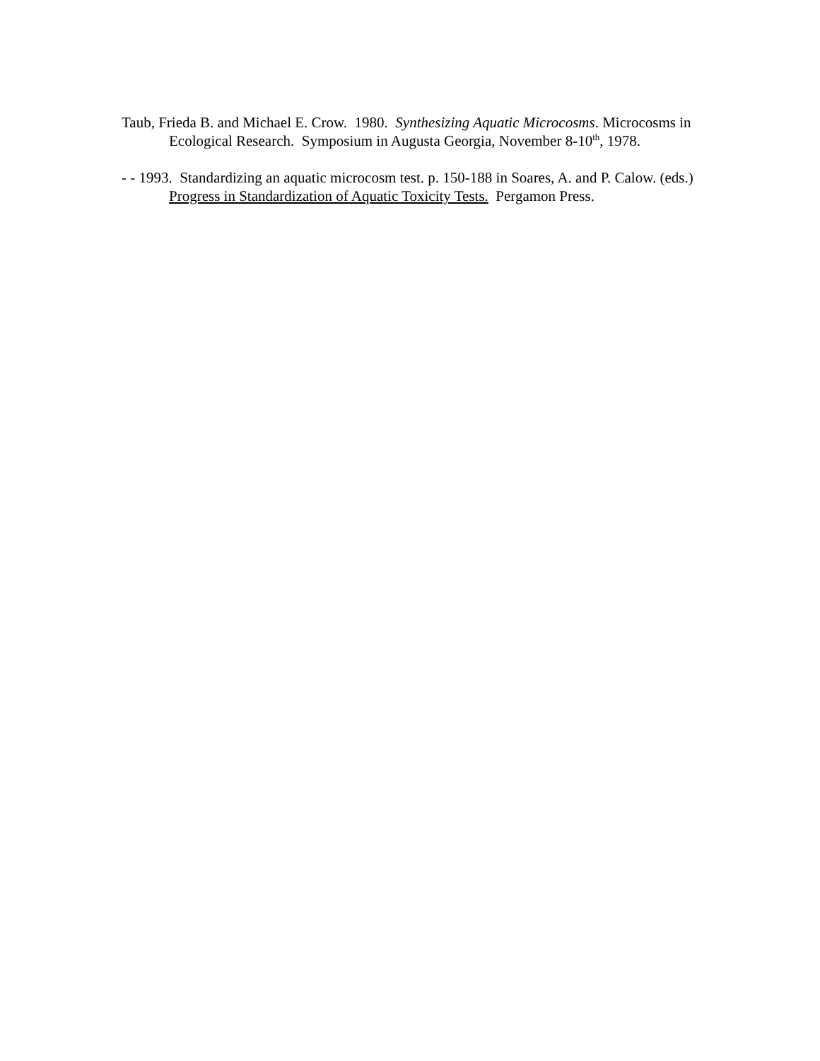Taub, Frieda B. and Michael E. Crow. 1980. Synthesizing Aquatic Microcosms. Microcosms in Ecological Research. Symposium in Augusta Georgia, November 8-10<sup>th</sup>, 1978.
- - 1993. Standardizing an aquatic microcosm test. p. 150-188 in Soares, A. and P. Calow. (eds.) Progress in Standardization of Aquatic Toxicity Tests. Pergamon Press.